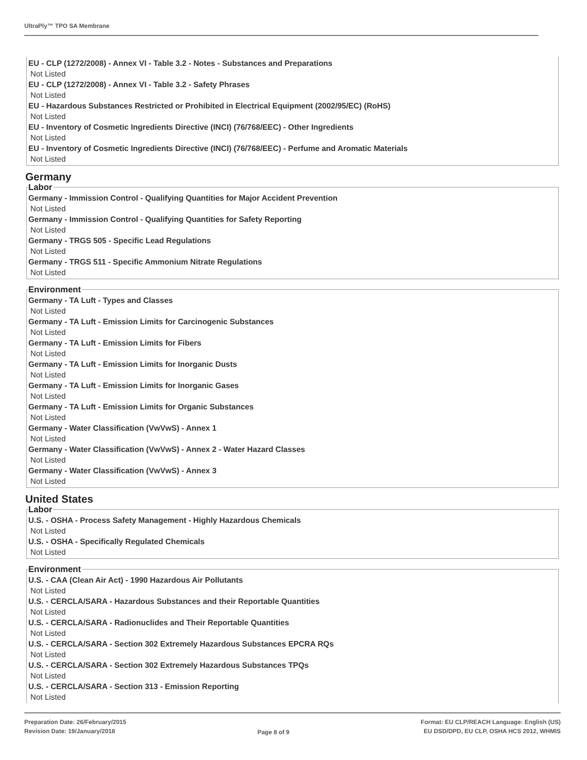UltraPly™ TPO SA Membrane
EU - CLP (1272/2008) - Annex VI - Table 3.2 - Notes - Substances and Preparations
Not Listed
EU - CLP (1272/2008) - Annex VI - Table 3.2 - Safety Phrases
Not Listed
EU - Hazardous Substances Restricted or Prohibited in Electrical Equipment (2002/95/EC) (RoHS)
Not Listed
EU - Inventory of Cosmetic Ingredients Directive (INCI) (76/768/EEC) - Other Ingredients
Not Listed
EU - Inventory of Cosmetic Ingredients Directive (INCI) (76/768/EEC) - Perfume and Aromatic Materials
Not Listed
Germany
Labor
Germany - Immission Control - Qualifying Quantities for Major Accident Prevention
Not Listed
Germany - Immission Control - Qualifying Quantities for Safety Reporting
Not Listed
Germany - TRGS 505 - Specific Lead Regulations
Not Listed
Germany - TRGS 511 - Specific Ammonium Nitrate Regulations
Not Listed
Environment
Germany - TA Luft - Types and Classes
Not Listed
Germany - TA Luft - Emission Limits for Carcinogenic Substances
Not Listed
Germany - TA Luft - Emission Limits for Fibers
Not Listed
Germany - TA Luft - Emission Limits for Inorganic Dusts
Not Listed
Germany - TA Luft - Emission Limits for Inorganic Gases
Not Listed
Germany - TA Luft - Emission Limits for Organic Substances
Not Listed
Germany - Water Classification (VwVwS) - Annex 1
Not Listed
Germany - Water Classification (VwVwS) - Annex 2 - Water Hazard Classes
Not Listed
Germany - Water Classification (VwVwS) - Annex 3
Not Listed
United States
Labor
U.S. - OSHA - Process Safety Management - Highly Hazardous Chemicals
Not Listed
U.S. - OSHA - Specifically Regulated Chemicals
Not Listed
Environment
U.S. - CAA (Clean Air Act) - 1990 Hazardous Air Pollutants
Not Listed
U.S. - CERCLA/SARA - Hazardous Substances and their Reportable Quantities
Not Listed
U.S. - CERCLA/SARA - Radionuclides and Their Reportable Quantities
Not Listed
U.S. - CERCLA/SARA - Section 302 Extremely Hazardous Substances EPCRA RQs
Not Listed
U.S. - CERCLA/SARA - Section 302 Extremely Hazardous Substances TPQs
Not Listed
U.S. - CERCLA/SARA - Section 313 - Emission Reporting
Not Listed
Preparation Date: 26/February/2015
Revision Date: 19/January/2018
Page 8 of 9
Format: EU CLP/REACH Language: English (US)
EU DSD/DPD, EU CLP, OSHA HCS 2012, WHMIS